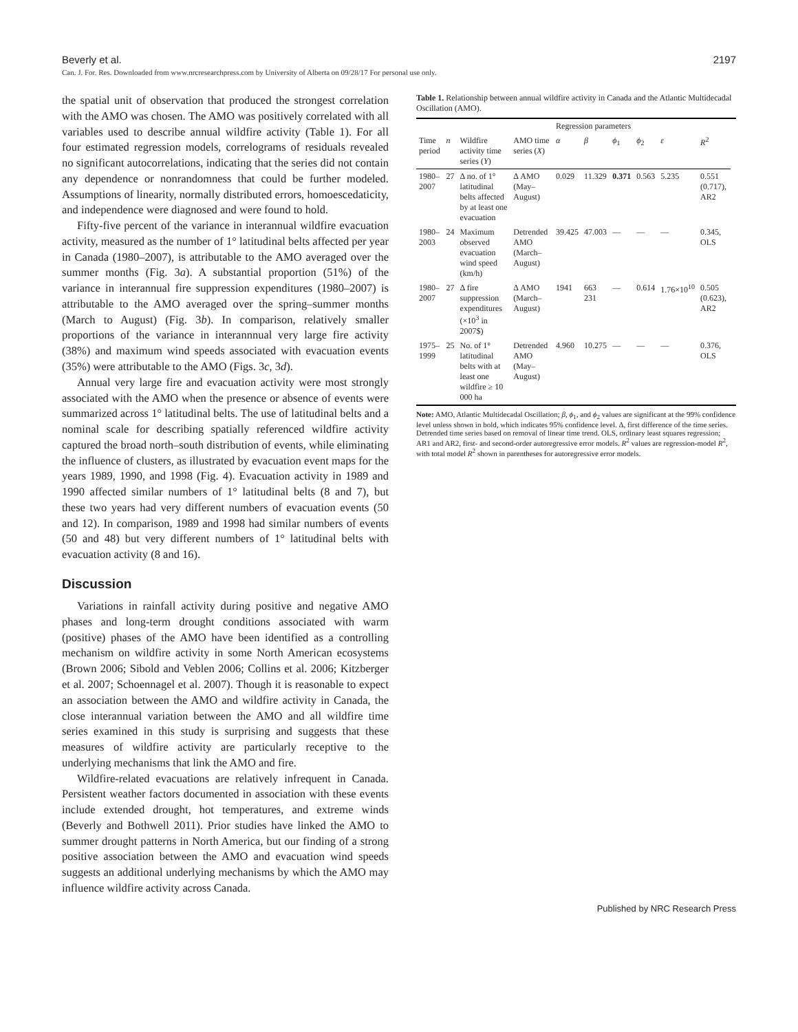Beverly et al. 2197
Can. J. For. Res. Downloaded from www.nrcresearchpress.com by University of Alberta on 09/28/17 For personal use only.
the spatial unit of observation that produced the strongest correlation with the AMO was chosen. The AMO was positively correlated with all variables used to describe annual wildfire activity (Table 1). For all four estimated regression models, correlograms of residuals revealed no significant autocorrelations, indicating that the series did not contain any dependence or nonrandomness that could be further modeled. Assumptions of linearity, normally distributed errors, homoescedaticity, and independence were diagnosed and were found to hold.
Fifty-five percent of the variance in interannual wildfire evacuation activity, measured as the number of 1° latitudinal belts affected per year in Canada (1980–2007), is attributable to the AMO averaged over the summer months (Fig. 3a). A substantial proportion (51%) of the variance in interannual fire suppression expenditures (1980–2007) is attributable to the AMO averaged over the spring–summer months (March to August) (Fig. 3b). In comparison, relatively smaller proportions of the variance in interannnual very large fire activity (38%) and maximum wind speeds associated with evacuation events (35%) were attributable to the AMO (Figs. 3c, 3d).
Annual very large fire and evacuation activity were most strongly associated with the AMO when the presence or absence of events were summarized across 1° latitudinal belts. The use of latitudinal belts and a nominal scale for describing spatially referenced wildfire activity captured the broad north–south distribution of events, while eliminating the influence of clusters, as illustrated by evacuation event maps for the years 1989, 1990, and 1998 (Fig. 4). Evacuation activity in 1989 and 1990 affected similar numbers of 1° latitudinal belts (8 and 7), but these two years had very different numbers of evacuation events (50 and 12). In comparison, 1989 and 1998 had similar numbers of events (50 and 48) but very different numbers of 1° latitudinal belts with evacuation activity (8 and 16).
Discussion
Variations in rainfall activity during positive and negative AMO phases and long-term drought conditions associated with warm (positive) phases of the AMO have been identified as a controlling mechanism on wildfire activity in some North American ecosystems (Brown 2006; Sibold and Veblen 2006; Collins et al. 2006; Kitzberger et al. 2007; Schoennagel et al. 2007). Though it is reasonable to expect an association between the AMO and wildfire activity in Canada, the close interannual variation between the AMO and all wildfire time series examined in this study is surprising and suggests that these measures of wildfire activity are particularly receptive to the underlying mechanisms that link the AMO and fire.
Wildfire-related evacuations are relatively infrequent in Canada. Persistent weather factors documented in association with these events include extended drought, hot temperatures, and extreme winds (Beverly and Bothwell 2011). Prior studies have linked the AMO to summer drought patterns in North America, but our finding of a strong positive association between the AMO and evacuation wind speeds suggests an additional underlying mechanisms by which the AMO may influence wildfire activity across Canada.
Table 1. Relationship between annual wildfire activity in Canada and the Atlantic Multidecadal Oscillation (AMO).
| | | | | Regression parameters | | | | | | |
| --- | --- | --- | --- | --- | --- | --- | --- | --- | --- | --- |
| Time period | n | Wildfire activity time series ( Y ) | AMO time series ( X ) | α | β | ϕ<sub>1</sub> | ϕ<sub>2</sub> | ε | R<sup>2</sup> | |
| 1980–2007 | 27 | Δ no. of 1° latitudinal belts affected by at least one evacuation | Δ AMO (May–August) | 0.029 | 11.329 | 0.371 | 0.563 | 5.235 | 0.551 (0.717), AR2 | |
| 1980–2003 | 24 | Maximum observed evacuation wind speed (km/h) | Detrended AMO (March–August) | 39.425 | 47.003 | — | — | — | 0.345, OLS | |
| 1980–2007 | 27 | Δ fire suppression expenditures (×10<sup>3</sup> in 2007$) | Δ AMO (March–August) | 1941 | 663 231 | — | 0.614 | 1.76×10<sup>10</sup> | 0.505 (0.623), AR2 | |
| 1975–1999 | 25 | No. of 1° latitudinal belts with at least one wildfire ≥ 10 000 ha | Detrended AMO (May–August) | 4.960 | 10.275 | — | — | — | 0.376, OLS | |
Note: AMO, Atlantic Multidecadal Oscillation; β, ϕ<sub>1</sub>, and ϕ<sub>2</sub> values are significant at the 99% confidence level unless shown in bold, which indicates 95% confidence level. Δ, first difference of the time series. Detrended time series based on removal of linear time trend. OLS, ordinary least squares regression; AR1 and AR2, first- and second-order autoregressive error models. R<sup>2</sup> values are regression-model R<sup>2</sup>, with total model R<sup>2</sup> shown in parentheses for autoregressive error models.
Published by NRC Research Press